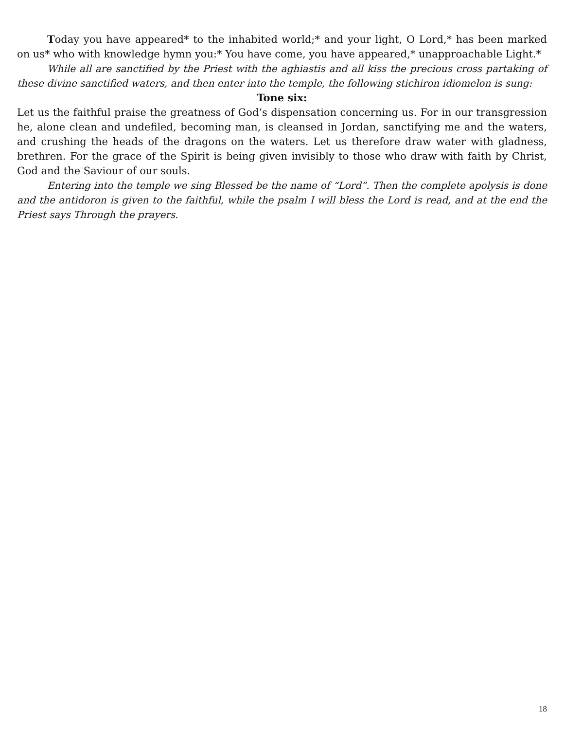Today you have appeared* to the inhabited world;* and your light, O Lord,* has been marked on us* who with knowledge hymn you:* You have come, you have appeared,* unapproachable Light.*
While all are sanctified by the Priest with the aghiastis and all kiss the precious cross partaking of these divine sanctified waters, and then enter into the temple, the following stichiron idiomelon is sung:
Tone six:
Let us the faithful praise the greatness of God’s dispensation concerning us. For in our transgression he, alone clean and undefiled, becoming man, is cleansed in Jordan, sanctifying me and the waters, and crushing the heads of the dragons on the waters. Let us therefore draw water with gladness, brethren. For the grace of the Spirit is being given invisibly to those who draw with faith by Christ, God and the Saviour of our souls.
Entering into the temple we sing Blessed be the name of “Lord”. Then the complete apolysis is done and the antidoron is given to the faithful, while the psalm I will bless the Lord is read, and at the end the Priest says Through the prayers.
18